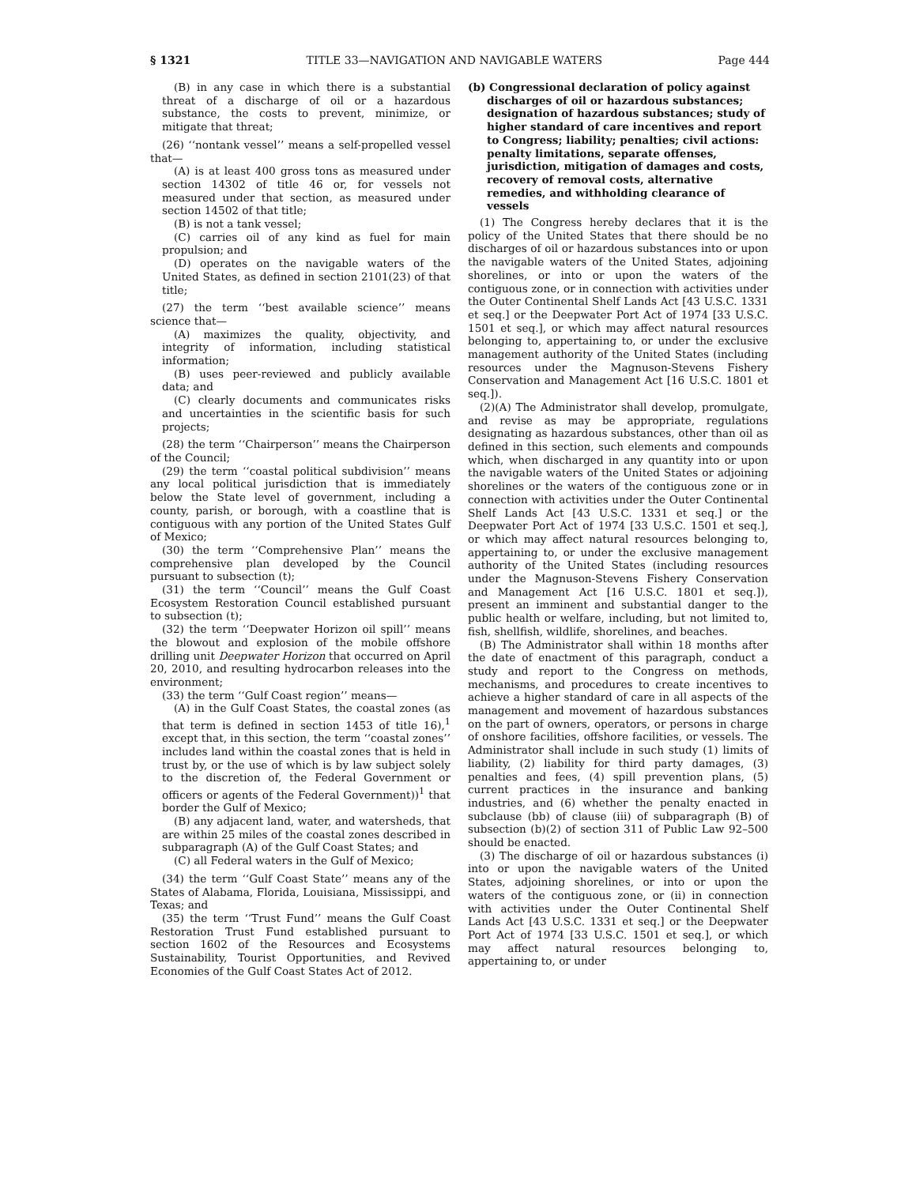§ 1321 TITLE 33—NAVIGATION AND NAVIGABLE WATERS Page 444
(B) in any case in which there is a substantial threat of a discharge of oil or a hazardous substance, the costs to prevent, minimize, or mitigate that threat;
(26) ‘‘nontank vessel’’ means a self-propelled vessel that—
(A) is at least 400 gross tons as measured under section 14302 of title 46 or, for vessels not measured under that section, as measured under section 14502 of that title;
(B) is not a tank vessel;
(C) carries oil of any kind as fuel for main propulsion; and
(D) operates on the navigable waters of the United States, as defined in section 2101(23) of that title;
(27) the term ‘‘best available science’’ means science that—
(A) maximizes the quality, objectivity, and integrity of information, including statistical information;
(B) uses peer-reviewed and publicly available data; and
(C) clearly documents and communicates risks and uncertainties in the scientific basis for such projects;
(28) the term ‘‘Chairperson’’ means the Chairperson of the Council;
(29) the term ‘‘coastal political subdivision’’ means any local political jurisdiction that is immediately below the State level of government, including a county, parish, or borough, with a coastline that is contiguous with any portion of the United States Gulf of Mexico;
(30) the term ‘‘Comprehensive Plan’’ means the comprehensive plan developed by the Council pursuant to subsection (t);
(31) the term ‘‘Council’’ means the Gulf Coast Ecosystem Restoration Council established pursuant to subsection (t);
(32) the term ‘‘Deepwater Horizon oil spill’’ means the blowout and explosion of the mobile offshore drilling unit Deepwater Horizon that occurred on April 20, 2010, and resulting hydrocarbon releases into the environment;
(33) the term ‘‘Gulf Coast region’’ means—
(A) in the Gulf Coast States, the coastal zones (as that term is defined in section 1453 of title 16),<sup>1</sup> except that, in this section, the term ‘‘coastal zones’’ includes land within the coastal zones that is held in trust by, or the use of which is by law subject solely to the discretion of, the Federal Government or officers or agents of the Federal Government))<sup>1</sup> that border the Gulf of Mexico;
(B) any adjacent land, water, and watersheds, that are within 25 miles of the coastal zones described in subparagraph (A) of the Gulf Coast States; and
(C) all Federal waters in the Gulf of Mexico;
(34) the term ‘‘Gulf Coast State’’ means any of the States of Alabama, Florida, Louisiana, Mississippi, and Texas; and
(35) the term ‘‘Trust Fund’’ means the Gulf Coast Restoration Trust Fund established pursuant to section 1602 of the Resources and Ecosystems Sustainability, Tourist Opportunities, and Revived Economies of the Gulf Coast States Act of 2012.
(b) Congressional declaration of policy against discharges of oil or hazardous substances; designation of hazardous substances; study of higher standard of care incentives and report to Congress; liability; penalties; civil actions: penalty limitations, separate offenses, jurisdiction, mitigation of damages and costs, recovery of removal costs, alternative remedies, and withholding clearance of vessels
(1) The Congress hereby declares that it is the policy of the United States that there should be no discharges of oil or hazardous substances into or upon the navigable waters of the United States, adjoining shorelines, or into or upon the waters of the contiguous zone, or in connection with activities under the Outer Continental Shelf Lands Act [43 U.S.C. 1331 et seq.] or the Deepwater Port Act of 1974 [33 U.S.C. 1501 et seq.], or which may affect natural resources belonging to, appertaining to, or under the exclusive management authority of the United States (including resources under the Magnuson-Stevens Fishery Conservation and Management Act [16 U.S.C. 1801 et seq.]).
(2)(A) The Administrator shall develop, promulgate, and revise as may be appropriate, regulations designating as hazardous substances, other than oil as defined in this section, such elements and compounds which, when discharged in any quantity into or upon the navigable waters of the United States or adjoining shorelines or the waters of the contiguous zone or in connection with activities under the Outer Continental Shelf Lands Act [43 U.S.C. 1331 et seq.] or the Deepwater Port Act of 1974 [33 U.S.C. 1501 et seq.], or which may affect natural resources belonging to, appertaining to, or under the exclusive management authority of the United States (including resources under the Magnuson-Stevens Fishery Conservation and Management Act [16 U.S.C. 1801 et seq.]), present an imminent and substantial danger to the public health or welfare, including, but not limited to, fish, shellfish, wildlife, shorelines, and beaches.
(B) The Administrator shall within 18 months after the date of enactment of this paragraph, conduct a study and report to the Congress on methods, mechanisms, and procedures to create incentives to achieve a higher standard of care in all aspects of the management and movement of hazardous substances on the part of owners, operators, or persons in charge of onshore facilities, offshore facilities, or vessels. The Administrator shall include in such study (1) limits of liability, (2) liability for third party damages, (3) penalties and fees, (4) spill prevention plans, (5) current practices in the insurance and banking industries, and (6) whether the penalty enacted in subclause (bb) of clause (iii) of subparagraph (B) of subsection (b)(2) of section 311 of Public Law 92–500 should be enacted.
(3) The discharge of oil or hazardous substances (i) into or upon the navigable waters of the United States, adjoining shorelines, or into or upon the waters of the contiguous zone, or (ii) in connection with activities under the Outer Continental Shelf Lands Act [43 U.S.C. 1331 et seq.] or the Deepwater Port Act of 1974 [33 U.S.C. 1501 et seq.], or which may affect natural resources belonging to, appertaining to, or under